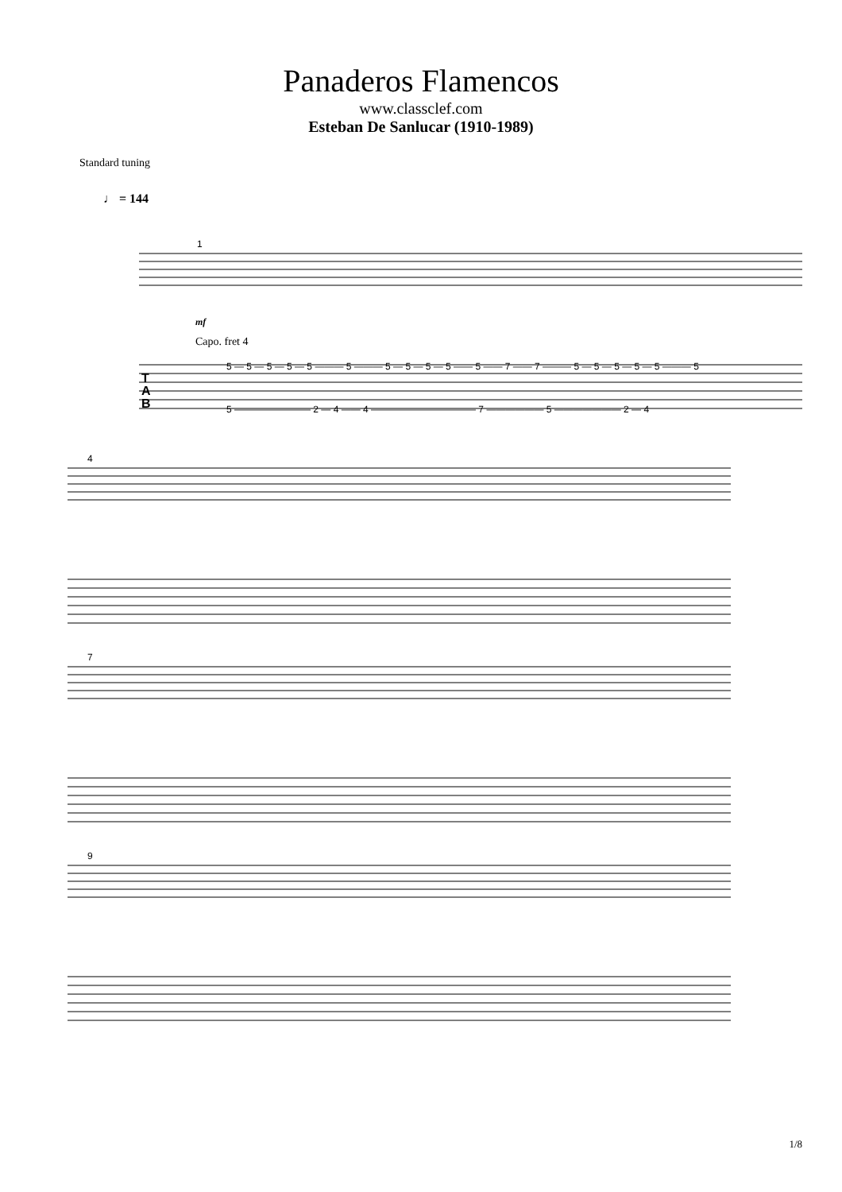Panaderos Flamencos
www.classclef.com
Esteban De Sanlucar (1910-1989)
Standard tuning
♩ = 144
1
4
7
9
mf
Capo. fret 4
T
A
B
5 — 5 — 5 — 5 — 5 ——— 5 ——— 5 — 5 — 5 — 5 —— 5 —— 7 —— 7 ——— 5 — 5 — 5 — 5 — 5 ——— 5
5 ———————— 2 — 4 —— 4 ——————————— 7 —————— 5 ——————— 2 — 4
1/8